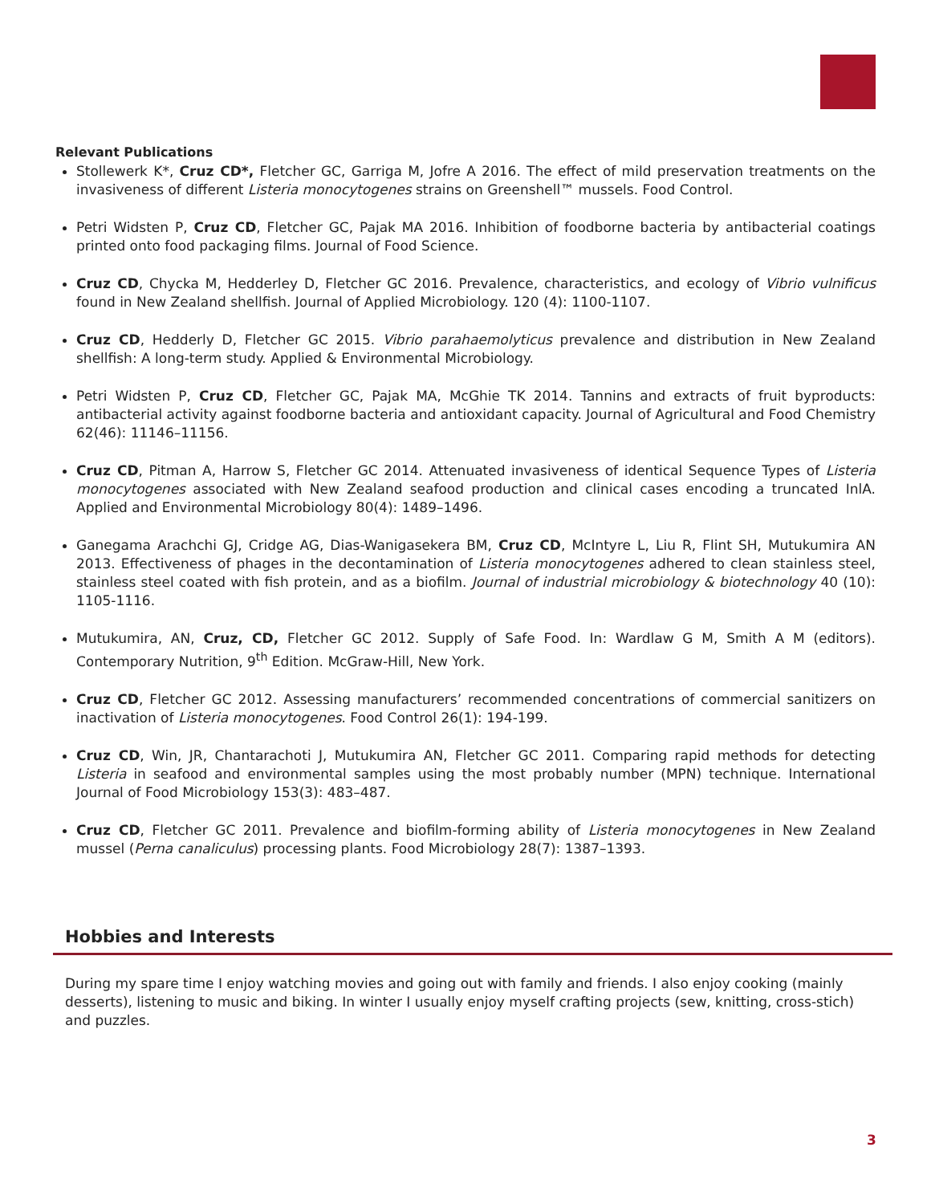Relevant Publications
Stollewerk K*, Cruz CD*, Fletcher GC, Garriga M, Jofre A 2016. The effect of mild preservation treatments on the invasiveness of different Listeria monocytogenes strains on Greenshell™ mussels. Food Control.
Petri Widsten P, Cruz CD, Fletcher GC, Pajak MA 2016. Inhibition of foodborne bacteria by antibacterial coatings printed onto food packaging films. Journal of Food Science.
Cruz CD, Chycka M, Hedderley D, Fletcher GC 2016. Prevalence, characteristics, and ecology of Vibrio vulnificus found in New Zealand shellfish. Journal of Applied Microbiology. 120 (4): 1100-1107.
Cruz CD, Hedderly D, Fletcher GC 2015. Vibrio parahaemolyticus prevalence and distribution in New Zealand shellfish: A long-term study. Applied & Environmental Microbiology.
Petri Widsten P, Cruz CD, Fletcher GC, Pajak MA, McGhie TK 2014. Tannins and extracts of fruit byproducts: antibacterial activity against foodborne bacteria and antioxidant capacity. Journal of Agricultural and Food Chemistry 62(46): 11146–11156.
Cruz CD, Pitman A, Harrow S, Fletcher GC 2014. Attenuated invasiveness of identical Sequence Types of Listeria monocytogenes associated with New Zealand seafood production and clinical cases encoding a truncated InlA. Applied and Environmental Microbiology 80(4): 1489–1496.
Ganegama Arachchi GJ, Cridge AG, Dias-Wanigasekera BM, Cruz CD, McIntyre L, Liu R, Flint SH, Mutukumira AN 2013. Effectiveness of phages in the decontamination of Listeria monocytogenes adhered to clean stainless steel, stainless steel coated with fish protein, and as a biofilm. Journal of industrial microbiology & biotechnology 40 (10): 1105-1116.
Mutukumira, AN, Cruz, CD, Fletcher GC 2012. Supply of Safe Food. In: Wardlaw G M, Smith A M (editors). Contemporary Nutrition, 9<sup>th</sup> Edition. McGraw-Hill, New York.
Cruz CD, Fletcher GC 2012. Assessing manufacturers’ recommended concentrations of commercial sanitizers on inactivation of Listeria monocytogenes. Food Control 26(1): 194-199.
Cruz CD, Win, JR, Chantarachoti J, Mutukumira AN, Fletcher GC 2011. Comparing rapid methods for detecting Listeria in seafood and environmental samples using the most probably number (MPN) technique. International Journal of Food Microbiology 153(3): 483–487.
Cruz CD, Fletcher GC 2011. Prevalence and biofilm-forming ability of Listeria monocytogenes in New Zealand mussel (Perna canaliculus) processing plants. Food Microbiology 28(7): 1387–1393.
Hobbies and Interests
During my spare time I enjoy watching movies and going out with family and friends. I also enjoy cooking (mainly desserts), listening to music and biking. In winter I usually enjoy myself crafting projects (sew, knitting, cross-stich) and puzzles.
3